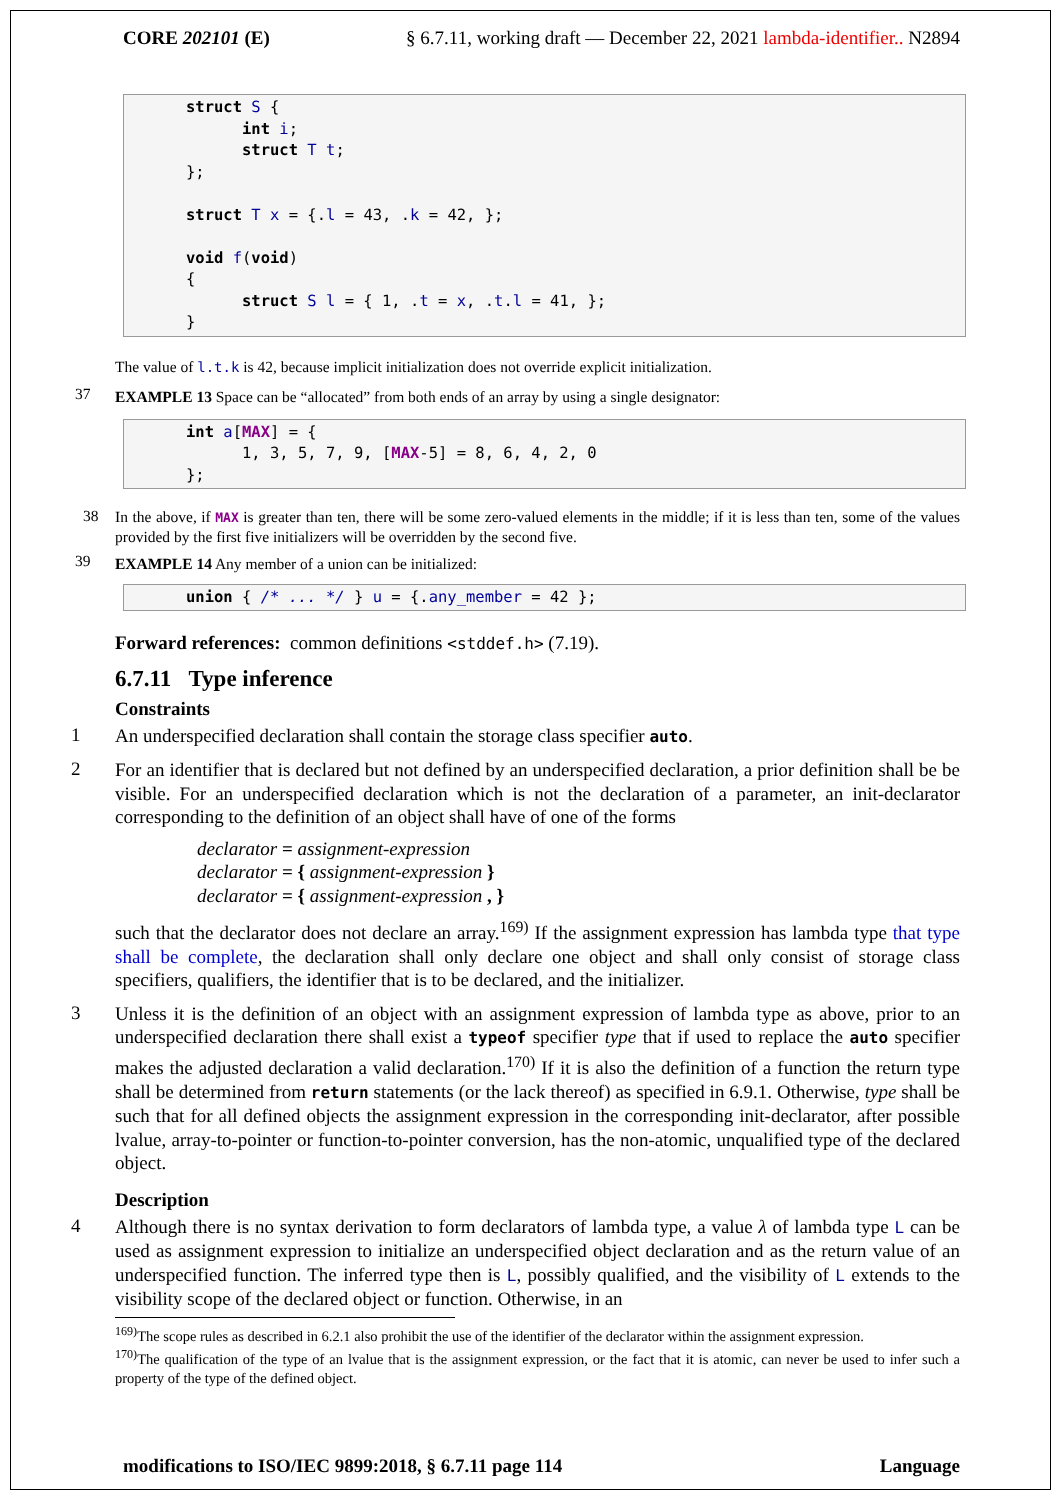CORE 202101 (E) § 6.7.11, working draft — December 22, 2021 lambda-identifier.. N2894
struct S { int i; struct T t; }; struct T x = {.l = 43, .k = 42, }; void f(void) { struct S l = { 1, .t = x, .t.l = 41, }; }
The value of l.t.k is 42, because implicit initialization does not override explicit initialization.
37
EXAMPLE 13 Space can be “allocated” from both ends of an array by using a single designator:
int a[MAX] = { 1, 3, 5, 7, 9, [MAX-5] = 8, 6, 4, 2, 0 };
38
In the above, if MAX is greater than ten, there will be some zero-valued elements in the middle; if it is less than ten, some of the values provided by the first five initializers will be overridden by the second five.
39
EXAMPLE 14 Any member of a union can be initialized:
union { /* ... */ } u = {.any_member = 42 };
Forward references: common definitions <stddef.h> (7.19).
6.7.11 Type inference
Constraints
1
An underspecified declaration shall contain the storage class specifier auto.
2
For an identifier that is declared but not defined by an underspecified declaration, a prior definition shall be be visible. For an underspecified declaration which is not the declaration of a parameter, an init-declarator corresponding to the definition of an object shall have of one of the forms
declarator = assignment-expression
declarator = { assignment-expression }
declarator = { assignment-expression , }
such that the declarator does not declare an array.<sup>169)</sup> If the assignment expression has lambda type that type shall be complete, the declaration shall only declare one object and shall only consist of storage class specifiers, qualifiers, the identifier that is to be declared, and the initializer.
3
Unless it is the definition of an object with an assignment expression of lambda type as above, prior to an underspecified declaration there shall exist a typeof specifier type that if used to replace the auto specifier makes the adjusted declaration a valid declaration.<sup>170)</sup> If it is also the definition of a function the return type shall be determined from return statements (or the lack thereof) as specified in 6.9.1. Otherwise, type shall be such that for all defined objects the assignment expression in the corresponding init-declarator, after possible lvalue, array-to-pointer or function-to-pointer conversion, has the non-atomic, unqualified type of the declared object.
Description
4
Although there is no syntax derivation to form declarators of lambda type, a value λ of lambda type L can be used as assignment expression to initialize an underspecified object declaration and as the return value of an underspecified function. The inferred type then is L, possibly qualified, and the visibility of L extends to the visibility scope of the declared object or function. Otherwise, in an
<sup>169)</sup> The scope rules as described in 6.2.1 also prohibit the use of the identifier of the declarator within the assignment expression.
<sup>170)</sup> The qualification of the type of an lvalue that is the assignment expression, or the fact that it is atomic, can never be used to infer such a property of the type of the defined object.
modifications to ISO/IEC 9899:2018, § 6.7.11 page 114 Language